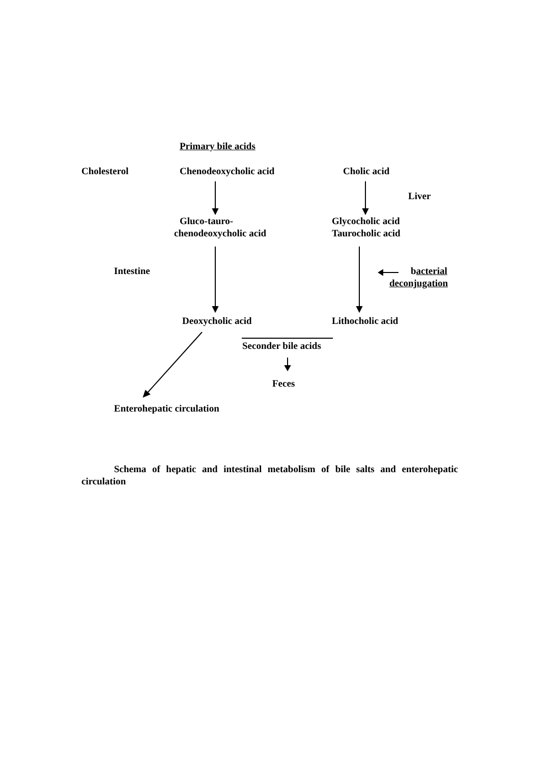Primary bile acids
Cholesterol Chenodeoxycholic acid Cholic acid Liver
Gluco-tauro- Glycocholic acid
chenodeoxycholic acid Taurocholic acid
Intestine bacterial
deconjugation
Deoxycholic acid Lithocholic acid
Seconder bile acids Feces
Enterohepatic circulation
Schema of hepatic and intestinal metabolism of bile salts and enterohepatic circulation